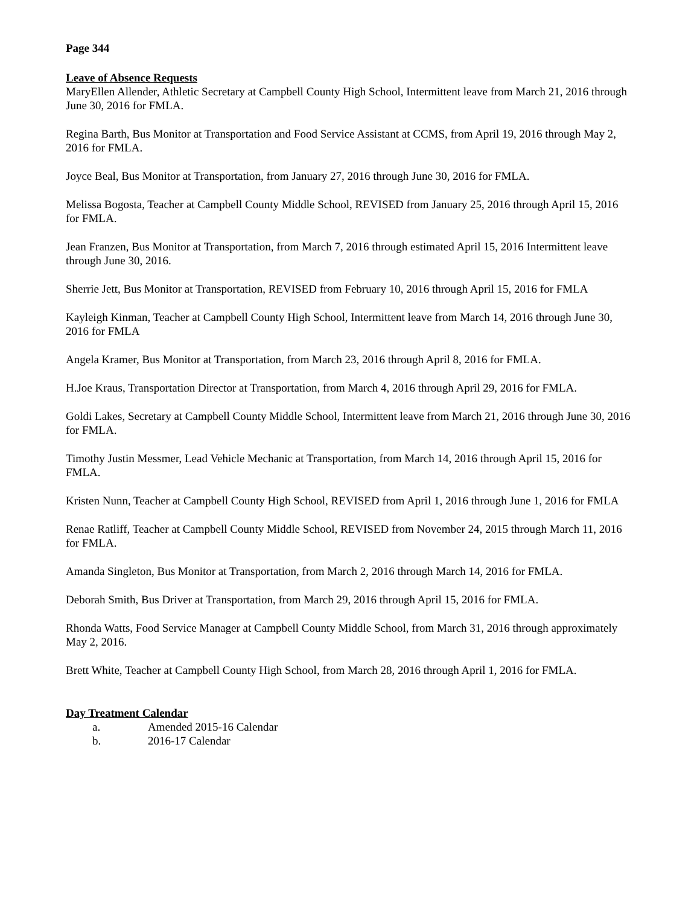Page 344
Leave of Absence Requests
MaryEllen Allender, Athletic Secretary at Campbell County High School, Intermittent leave from March 21, 2016 through June 30, 2016 for FMLA.
Regina Barth, Bus Monitor at Transportation and Food Service Assistant at CCMS, from April 19, 2016 through May 2, 2016 for FMLA.
Joyce Beal, Bus Monitor at Transportation, from January 27, 2016 through June 30, 2016 for FMLA.
Melissa Bogosta, Teacher at Campbell County Middle School, REVISED from January 25, 2016 through April 15, 2016 for FMLA.
Jean Franzen, Bus Monitor at Transportation, from March 7, 2016 through estimated April 15, 2016 Intermittent leave through June 30, 2016.
Sherrie Jett, Bus Monitor at Transportation, REVISED from February 10, 2016 through April 15, 2016 for FMLA
Kayleigh Kinman, Teacher at Campbell County High School, Intermittent leave from March 14, 2016 through June 30, 2016 for FMLA
Angela Kramer, Bus Monitor at Transportation, from March 23, 2016 through April 8, 2016 for FMLA.
H.Joe Kraus, Transportation Director at Transportation, from March 4, 2016 through April 29, 2016 for FMLA.
Goldi Lakes, Secretary at Campbell County Middle School, Intermittent leave from March 21, 2016 through June 30, 2016 for FMLA.
Timothy Justin Messmer, Lead Vehicle Mechanic at Transportation, from March 14, 2016 through April 15, 2016 for FMLA.
Kristen Nunn, Teacher at Campbell County High School, REVISED from April 1, 2016 through June 1, 2016 for FMLA
Renae Ratliff, Teacher at Campbell County Middle School, REVISED from November 24, 2015 through March 11, 2016 for FMLA.
Amanda Singleton, Bus Monitor at Transportation, from March 2, 2016 through March 14, 2016 for FMLA.
Deborah Smith, Bus Driver at Transportation, from March 29, 2016 through April 15, 2016 for FMLA.
Rhonda Watts, Food Service Manager at Campbell County Middle School, from March 31, 2016 through approximately May 2, 2016.
Brett White, Teacher at Campbell County High School, from March 28, 2016 through April 1, 2016 for FMLA.
Day Treatment Calendar
a. Amended 2015-16 Calendar
b. 2016-17 Calendar